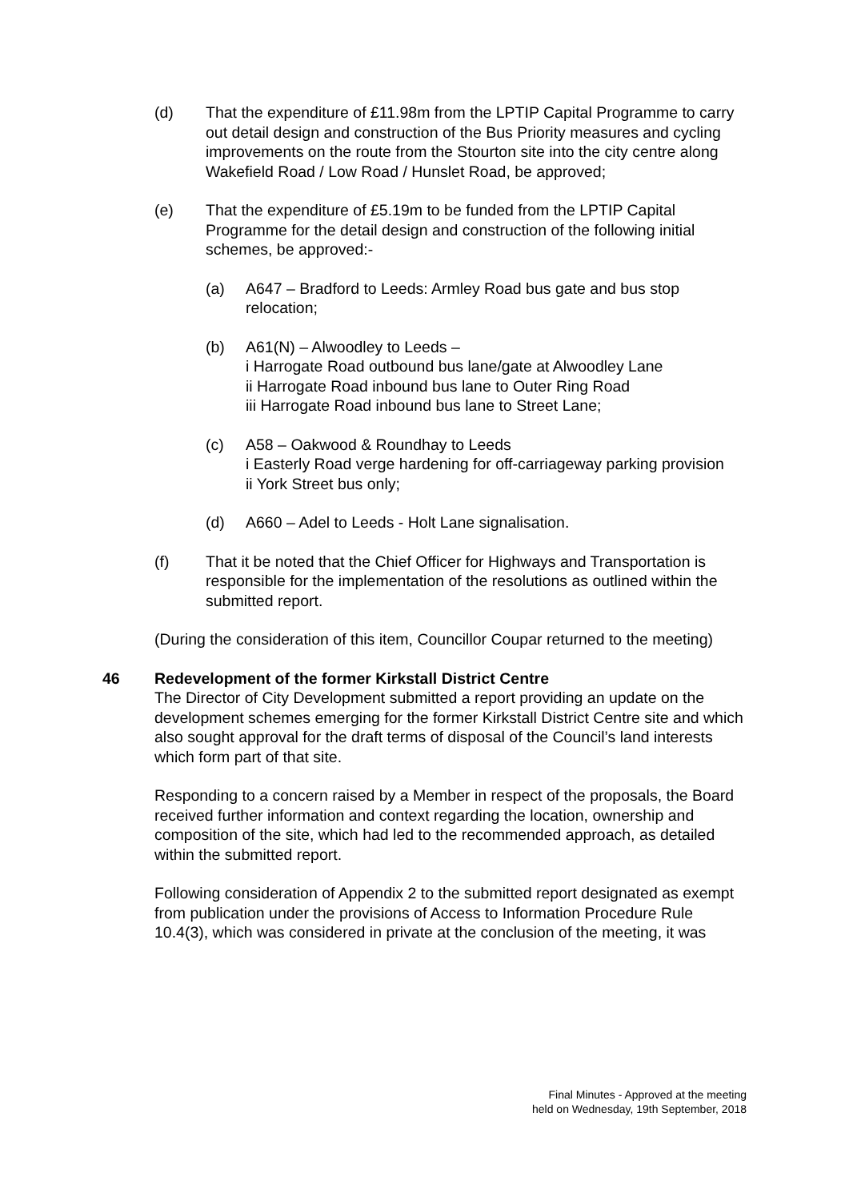(d) That the expenditure of £11.98m from the LPTIP Capital Programme to carry out detail design and construction of the Bus Priority measures and cycling improvements on the route from the Stourton site into the city centre along Wakefield Road / Low Road / Hunslet Road, be approved;
(e) That the expenditure of £5.19m to be funded from the LPTIP Capital Programme for the detail design and construction of the following initial schemes, be approved:-
(a) A647 – Bradford to Leeds: Armley Road bus gate and bus stop relocation;
(b) A61(N) – Alwoodley to Leeds –
i Harrogate Road outbound bus lane/gate at Alwoodley Lane
ii Harrogate Road inbound bus lane to Outer Ring Road
iii Harrogate Road inbound bus lane to Street Lane;
(c) A58 – Oakwood & Roundhay to Leeds
i Easterly Road verge hardening for off-carriageway parking provision
ii York Street bus only;
(d) A660 – Adel to Leeds - Holt Lane signalisation.
(f) That it be noted that the Chief Officer for Highways and Transportation is responsible for the implementation of the resolutions as outlined within the submitted report.
(During the consideration of this item, Councillor Coupar returned to the meeting)
46 Redevelopment of the former Kirkstall District Centre
The Director of City Development submitted a report providing an update on the development schemes emerging for the former Kirkstall District Centre site and which also sought approval for the draft terms of disposal of the Council’s land interests which form part of that site.
Responding to a concern raised by a Member in respect of the proposals, the Board received further information and context regarding the location, ownership and composition of the site, which had led to the recommended approach, as detailed within the submitted report.
Following consideration of Appendix 2 to the submitted report designated as exempt from publication under the provisions of Access to Information Procedure Rule 10.4(3), which was considered in private at the conclusion of the meeting, it was
Final Minutes - Approved at the meeting
held on Wednesday, 19th September, 2018